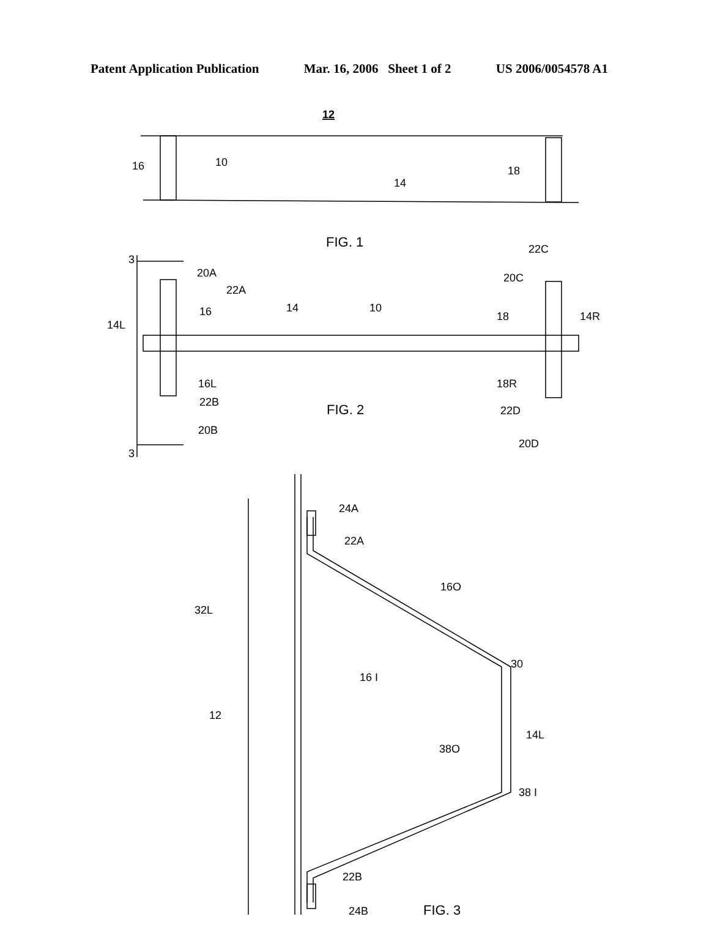Patent Application Publication Mar. 16, 2006 Sheet 1 of 2 US 2006/0054578 A1
12
16
10
18
14
FIG. 1
3
20A
22A
16
14L
14
10
22C
20C
18
14R
16L
22B
FIG. 2
20B
18R
22D
20D
3
24A
22A
16O
32L
16 I
30
12
14L
38O
38 I
22B
24B
FIG. 3